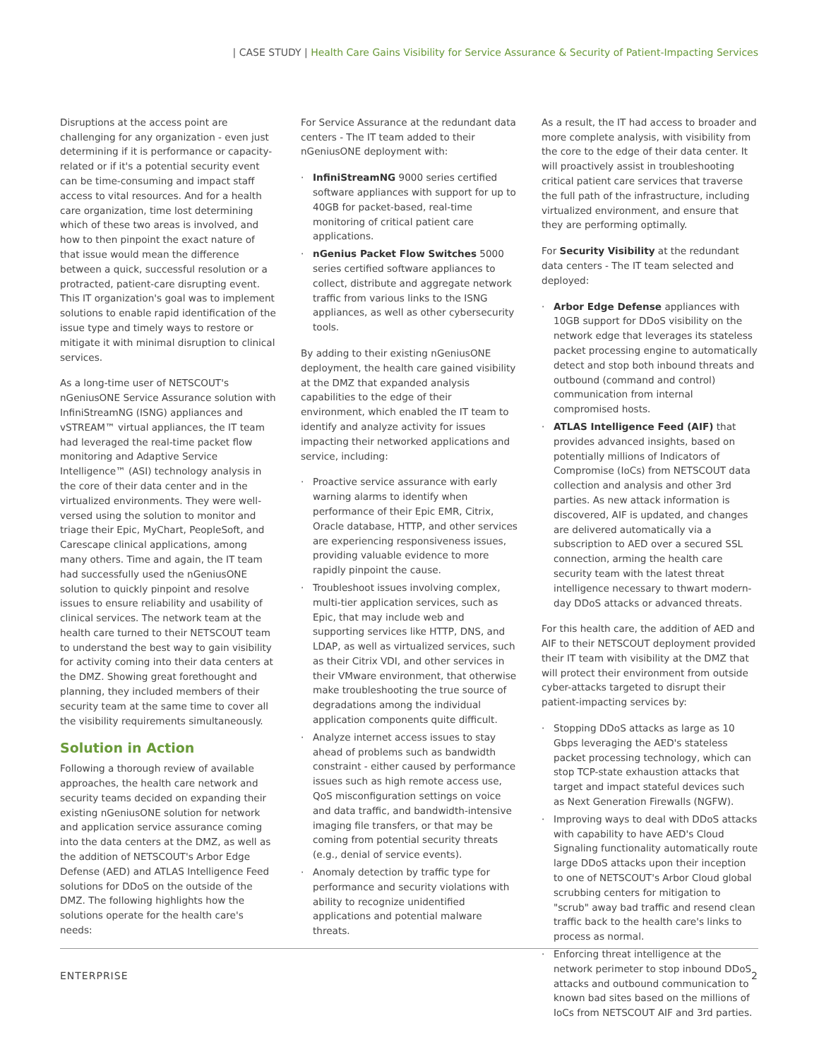| CASE STUDY | Health Care Gains Visibility for Service Assurance & Security of Patient-Impacting Services
Disruptions at the access point are challenging for any organization - even just determining if it is performance or capacity-related or if it's a potential security event can be time-consuming and impact staff access to vital resources. And for a health care organization, time lost determining which of these two areas is involved, and how to then pinpoint the exact nature of that issue would mean the difference between a quick, successful resolution or a protracted, patient-care disrupting event. This IT organization's goal was to implement solutions to enable rapid identification of the issue type and timely ways to restore or mitigate it with minimal disruption to clinical services.
As a long-time user of NETSCOUT's nGeniusONE Service Assurance solution with InfiniStreamNG (ISNG) appliances and vSTREAM™ virtual appliances, the IT team had leveraged the real-time packet flow monitoring and Adaptive Service Intelligence™ (ASI) technology analysis in the core of their data center and in the virtualized environments. They were well-versed using the solution to monitor and triage their Epic, MyChart, PeopleSoft, and Carescape clinical applications, among many others. Time and again, the IT team had successfully used the nGeniusONE solution to quickly pinpoint and resolve issues to ensure reliability and usability of clinical services. The network team at the health care turned to their NETSCOUT team to understand the best way to gain visibility for activity coming into their data centers at the DMZ. Showing great forethought and planning, they included members of their security team at the same time to cover all the visibility requirements simultaneously.
Solution in Action
Following a thorough review of available approaches, the health care network and security teams decided on expanding their existing nGeniusONE solution for network and application service assurance coming into the data centers at the DMZ, as well as the addition of NETSCOUT's Arbor Edge Defense (AED) and ATLAS Intelligence Feed solutions for DDoS on the outside of the DMZ. The following highlights how the solutions operate for the health care's needs:
For Service Assurance at the redundant data centers - The IT team added to their nGeniusONE deployment with:
InfiniStreamNG 9000 series certified software appliances with support for up to 40GB for packet-based, real-time monitoring of critical patient care applications.
nGenius Packet Flow Switches 5000 series certified software appliances to collect, distribute and aggregate network traffic from various links to the ISNG appliances, as well as other cybersecurity tools.
By adding to their existing nGeniusONE deployment, the health care gained visibility at the DMZ that expanded analysis capabilities to the edge of their environment, which enabled the IT team to identify and analyze activity for issues impacting their networked applications and service, including:
Proactive service assurance with early warning alarms to identify when performance of their Epic EMR, Citrix, Oracle database, HTTP, and other services are experiencing responsiveness issues, providing valuable evidence to more rapidly pinpoint the cause.
Troubleshoot issues involving complex, multi-tier application services, such as Epic, that may include web and supporting services like HTTP, DNS, and LDAP, as well as virtualized services, such as their Citrix VDI, and other services in their VMware environment, that otherwise make troubleshooting the true source of degradations among the individual application components quite difficult.
Analyze internet access issues to stay ahead of problems such as bandwidth constraint - either caused by performance issues such as high remote access use, QoS misconfiguration settings on voice and data traffic, and bandwidth-intensive imaging file transfers, or that may be coming from potential security threats (e.g., denial of service events).
Anomaly detection by traffic type for performance and security violations with ability to recognize unidentified applications and potential malware threats.
As a result, the IT had access to broader and more complete analysis, with visibility from the core to the edge of their data center. It will proactively assist in troubleshooting critical patient care services that traverse the full path of the infrastructure, including virtualized environment, and ensure that they are performing optimally.
For Security Visibility at the redundant data centers - The IT team selected and deployed:
Arbor Edge Defense appliances with 10GB support for DDoS visibility on the network edge that leverages its stateless packet processing engine to automatically detect and stop both inbound threats and outbound (command and control) communication from internal compromised hosts.
ATLAS Intelligence Feed (AIF) that provides advanced insights, based on potentially millions of Indicators of Compromise (IoCs) from NETSCOUT data collection and analysis and other 3rd parties. As new attack information is discovered, AIF is updated, and changes are delivered automatically via a subscription to AED over a secured SSL connection, arming the health care security team with the latest threat intelligence necessary to thwart modern-day DDoS attacks or advanced threats.
For this health care, the addition of AED and AIF to their NETSCOUT deployment provided their IT team with visibility at the DMZ that will protect their environment from outside cyber-attacks targeted to disrupt their patient-impacting services by:
Stopping DDoS attacks as large as 10 Gbps leveraging the AED's stateless packet processing technology, which can stop TCP-state exhaustion attacks that target and impact stateful devices such as Next Generation Firewalls (NGFW).
Improving ways to deal with DDoS attacks with capability to have AED's Cloud Signaling functionality automatically route large DDoS attacks upon their inception to one of NETSCOUT's Arbor Cloud global scrubbing centers for mitigation to "scrub" away bad traffic and resend clean traffic back to the health care's links to process as normal.
Enforcing threat intelligence at the network perimeter to stop inbound DDoS attacks and outbound communication to known bad sites based on the millions of IoCs from NETSCOUT AIF and 3rd parties.
ENTERPRISE 2